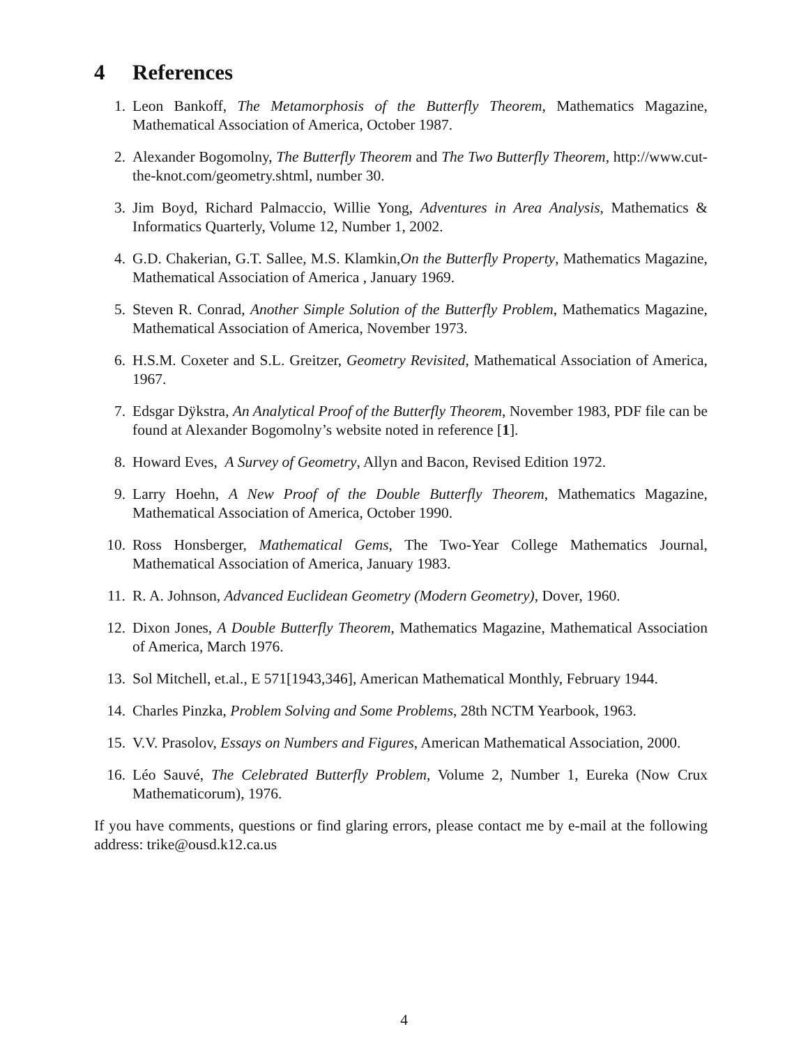4 References
1. Leon Bankoff, The Metamorphosis of the Butterfly Theorem, Mathematics Magazine, Mathematical Association of America, October 1987.
2. Alexander Bogomolny, The Butterfly Theorem and The Two Butterfly Theorem, http://www.cut-the-knot.com/geometry.shtml, number 30.
3. Jim Boyd, Richard Palmaccio, Willie Yong, Adventures in Area Analysis, Mathematics & Informatics Quarterly, Volume 12, Number 1, 2002.
4. G.D. Chakerian, G.T. Sallee, M.S. Klamkin,On the Butterfly Property, Mathematics Magazine, Mathematical Association of America , January 1969.
5. Steven R. Conrad, Another Simple Solution of the Butterfly Problem, Mathematics Magazine, Mathematical Association of America, November 1973.
6. H.S.M. Coxeter and S.L. Greitzer, Geometry Revisited, Mathematical Association of America, 1967.
7. Edsgar Dÿkstra, An Analytical Proof of the Butterfly Theorem, November 1983, PDF file can be found at Alexander Bogomolny’s website noted in reference [1].
8. Howard Eves, A Survey of Geometry, Allyn and Bacon, Revised Edition 1972.
9. Larry Hoehn, A New Proof of the Double Butterfly Theorem, Mathematics Magazine, Mathematical Association of America, October 1990.
10. Ross Honsberger, Mathematical Gems, The Two-Year College Mathematics Journal, Mathematical Association of America, January 1983.
11. R. A. Johnson, Advanced Euclidean Geometry (Modern Geometry), Dover, 1960.
12. Dixon Jones, A Double Butterfly Theorem, Mathematics Magazine, Mathematical Association of America, March 1976.
13. Sol Mitchell, et.al., E 571[1943,346], American Mathematical Monthly, February 1944.
14. Charles Pinzka, Problem Solving and Some Problems, 28th NCTM Yearbook, 1963.
15. V.V. Prasolov, Essays on Numbers and Figures, American Mathematical Association, 2000.
16. Léo Sauvé, The Celebrated Butterfly Problem, Volume 2, Number 1, Eureka (Now Crux Mathematicorum), 1976.
If you have comments, questions or find glaring errors, please contact me by e-mail at the following address: trike@ousd.k12.ca.us
4